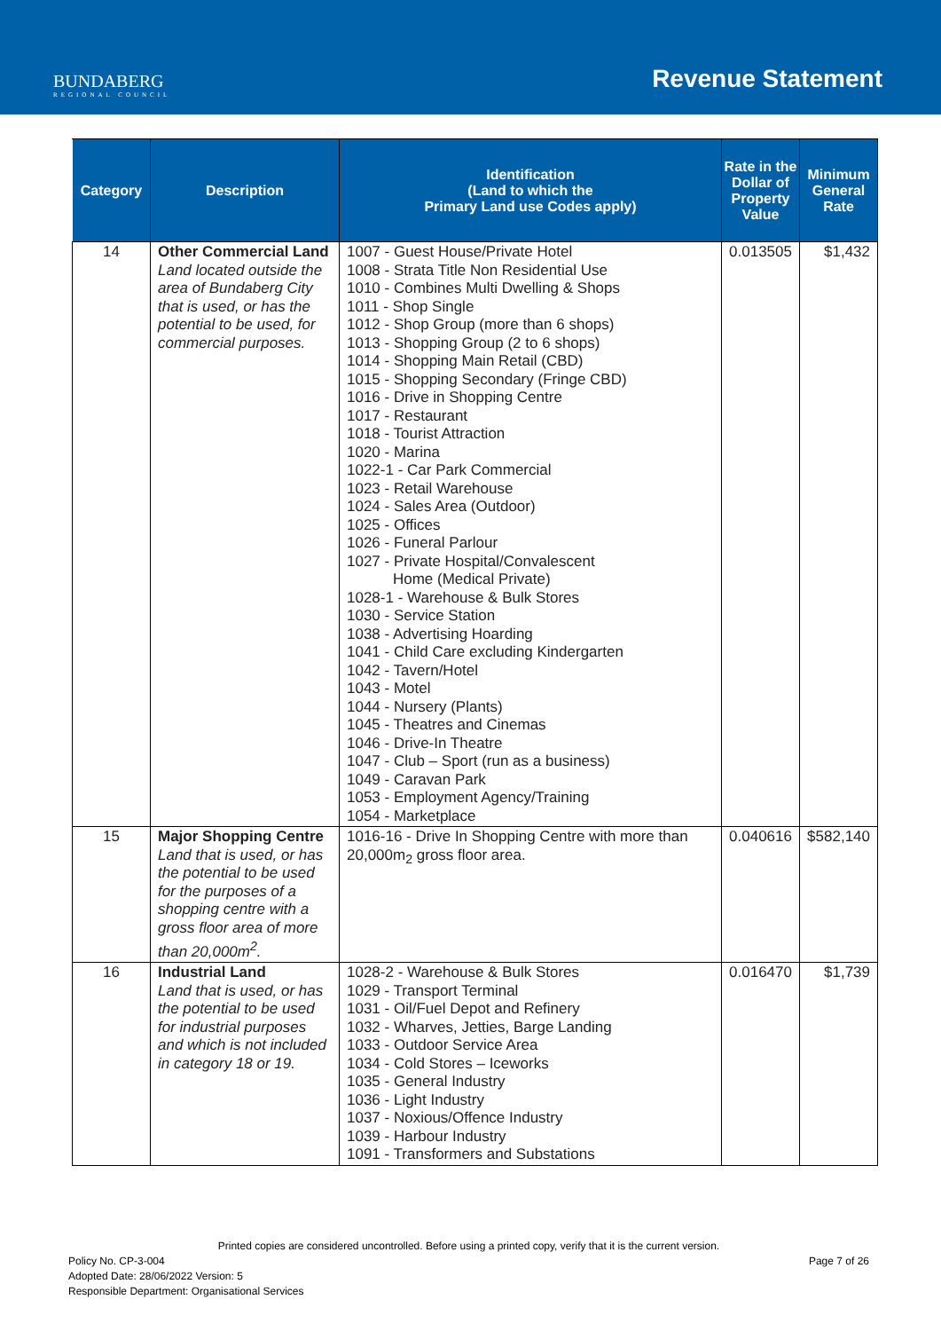BUNDABERG
REGIONAL COUNCIL
Revenue Statement
| Category | Description | Identification (Land to which the Primary Land use Codes apply) | Rate in the Dollar of Property Value | Minimum General Rate |
| --- | --- | --- | --- | --- |
| 14 | Other Commercial Land Land located outside the area of Bundaberg City that is used, or has the potential to be used, for commercial purposes. | 1007 - Guest House/Private Hotel 1008 - Strata Title Non Residential Use 1010 - Combines Multi Dwelling & Shops 1011 - Shop Single 1012 - Shop Group (more than 6 shops) 1013 - Shopping Group (2 to 6 shops) 1014 - Shopping Main Retail (CBD) 1015 - Shopping Secondary (Fringe CBD) 1016 - Drive in Shopping Centre 1017 - Restaurant 1018 - Tourist Attraction 1020 - Marina 1022-1 - Car Park Commercial 1023 - Retail Warehouse 1024 - Sales Area (Outdoor) 1025 - Offices 1026 - Funeral Parlour 1027 - Private Hospital/Convalescent Home (Medical Private) 1028-1 - Warehouse & Bulk Stores 1030 - Service Station 1038 - Advertising Hoarding 1041 - Child Care excluding Kindergarten 1042 - Tavern/Hotel 1043 - Motel 1044 - Nursery (Plants) 1045 - Theatres and Cinemas 1046 - Drive-In Theatre 1047 - Club – Sport (run as a business) 1049 - Caravan Park 1053 - Employment Agency/Training 1054 - Marketplace | 0.013505 | $1,432 |
| 15 | Major Shopping Centre Land that is used, or has the potential to be used for the purposes of a shopping centre with a gross floor area of more than 20,000m<sup>2</sup>. | 1016-16 - Drive In Shopping Centre with more than 20,000m<sub>2</sub> gross floor area. | 0.040616 | $582,140 |
| 16 | Industrial Land Land that is used, or has the potential to be used for industrial purposes and which is not included in category 18 or 19. | 1028-2 - Warehouse & Bulk Stores 1029 - Transport Terminal 1031 - Oil/Fuel Depot and Refinery 1032 - Wharves, Jetties, Barge Landing 1033 - Outdoor Service Area 1034 - Cold Stores – Iceworks 1035 - General Industry 1036 - Light Industry 1037 - Noxious/Offence Industry 1039 - Harbour Industry 1091 - Transformers and Substations | 0.016470 | $1,739 |
Printed copies are considered uncontrolled. Before using a printed copy, verify that it is the current version.
Policy No. CP-3-004
Adopted Date: 28/06/2022 Version: 5
Responsible Department: Organisational Services
Page 7 of 26